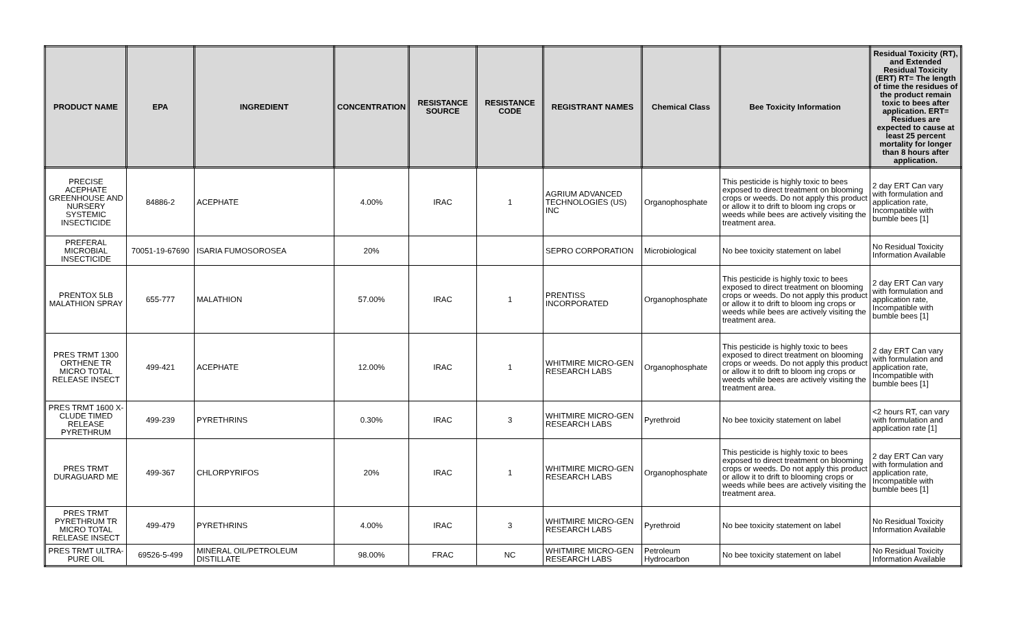| PRODUCT NAME | EPA | INGREDIENT | CONCENTRATION | RESISTANCE SOURCE | RESISTANCE CODE | REGISTRANT NAMES | Chemical Class | Bee Toxicity Information | Residual Toxicity (RT), and Extended Residual Toxicity (ERT) RT= The length of time the residues of the product remain toxic to bees after application. ERT= Residues are expected to cause at least 25 percent mortality for longer than 8 hours after application. |
| --- | --- | --- | --- | --- | --- | --- | --- | --- | --- |
| PRECISE ACEPHATE GREENHOUSE AND NURSERY SYSTEMIC INSECTICIDE | 84886-2 | ACEPHATE | 4.00% | IRAC | 1 | AGRIUM ADVANCED TECHNOLOGIES (US) INC | Organophosphate | This pesticide is highly toxic to bees exposed to direct treatment on blooming crops or weeds. Do not apply this product or allow it to drift to bloom ing crops or weeds while bees are actively visiting the treatment area. | 2 day ERT Can vary with formulation and application rate, Incompatible with bumble bees [1] |
| PREFERAL MICROBIAL INSECTICIDE | 70051-19-67690 | ISARIA FUMOSOROSEA | 20% | | | SEPRO CORPORATION | Microbiological | No bee toxicity statement on label | No Residual Toxicity Information Available |
| PRENTOX 5LB MALATHION SPRAY | 655-777 | MALATHION | 57.00% | IRAC | 1 | PRENTISS INCORPORATED | Organophosphate | This pesticide is highly toxic to bees exposed to direct treatment on blooming crops or weeds. Do not apply this product or allow it to drift to bloom ing crops or weeds while bees are actively visiting the treatment area. | 2 day ERT Can vary with formulation and application rate, Incompatible with bumble bees [1] |
| PRES TRMT 1300 ORTHENE TR MICRO TOTAL RELEASE INSECT | 499-421 | ACEPHATE | 12.00% | IRAC | 1 | WHITMIRE MICRO-GEN RESEARCH LABS | Organophosphate | This pesticide is highly toxic to bees exposed to direct treatment on blooming crops or weeds. Do not apply this product or allow it to drift to bloom ing crops or weeds while bees are actively visiting the treatment area. | 2 day ERT Can vary with formulation and application rate, Incompatible with bumble bees [1] |
| PRES TRMT 1600 X-CLUDE TIMED RELEASE PYRETHRUM | 499-239 | PYRETHRINS | 0.30% | IRAC | 3 | WHITMIRE MICRO-GEN RESEARCH LABS | Pyrethroid | No bee toxicity statement on label | <2 hours RT, can vary with formulation and application rate [1] |
| PRES TRMT DURAGUARD ME | 499-367 | CHLORPYRIFOS | 20% | IRAC | 1 | WHITMIRE MICRO-GEN RESEARCH LABS | Organophosphate | This pesticide is highly toxic to bees exposed to direct treatment on blooming crops or weeds. Do not apply this product or allow it to drift to blooming crops or weeds while bees are actively visiting the treatment area. | 2 day ERT Can vary with formulation and application rate, Incompatible with bumble bees [1] |
| PRES TRMT PYRETHRUM TR MICRO TOTAL RELEASE INSECT | 499-479 | PYRETHRINS | 4.00% | IRAC | 3 | WHITMIRE MICRO-GEN RESEARCH LABS | Pyrethroid | No bee toxicity statement on label | No Residual Toxicity Information Available |
| PRES TRMT ULTRA-PURE OIL | 69526-5-499 | MINERAL OIL/PETROLEUM DISTILLATE | 98.00% | FRAC | NC | WHITMIRE MICRO-GEN RESEARCH LABS | Petroleum Hydrocarbon | No bee toxicity statement on label | No Residual Toxicity Information Available |